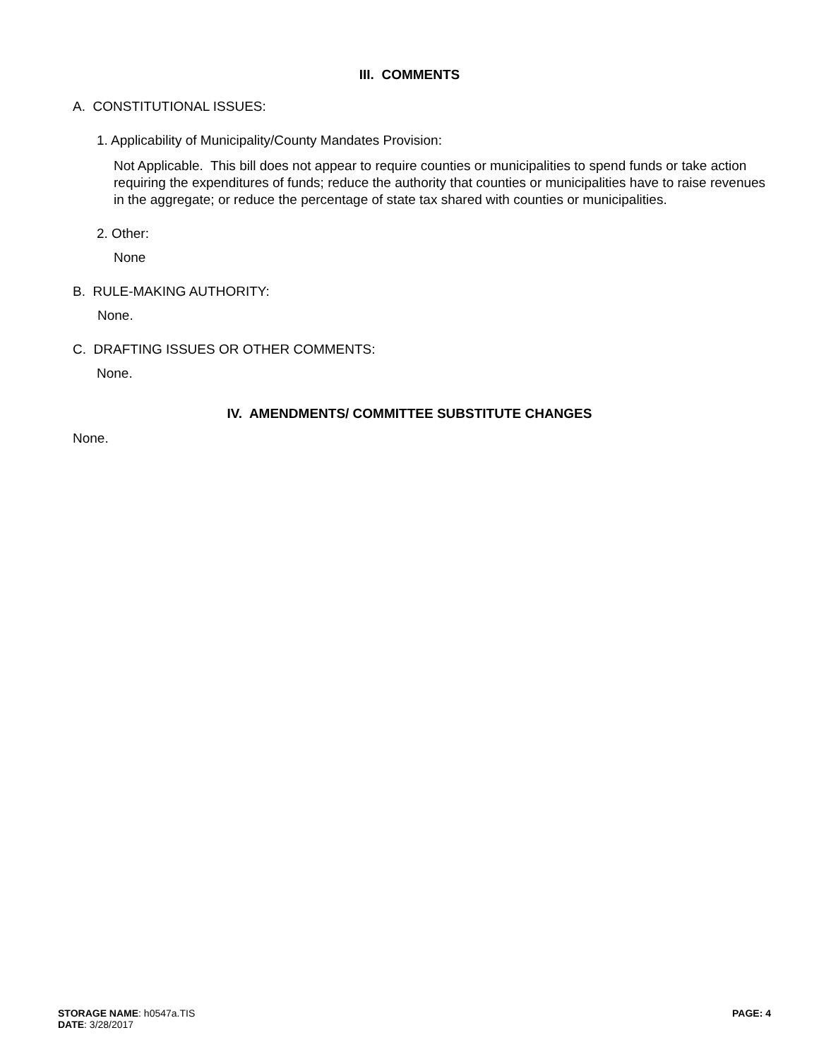III. COMMENTS
A. CONSTITUTIONAL ISSUES:
1. Applicability of Municipality/County Mandates Provision:
Not Applicable. This bill does not appear to require counties or municipalities to spend funds or take action requiring the expenditures of funds; reduce the authority that counties or municipalities have to raise revenues in the aggregate; or reduce the percentage of state tax shared with counties or municipalities.
2. Other:
None
B. RULE-MAKING AUTHORITY:
None.
C. DRAFTING ISSUES OR OTHER COMMENTS:
None.
IV. AMENDMENTS/ COMMITTEE SUBSTITUTE CHANGES
None.
STORAGE NAME: h0547a.TIS
DATE: 3/28/2017
PAGE: 4